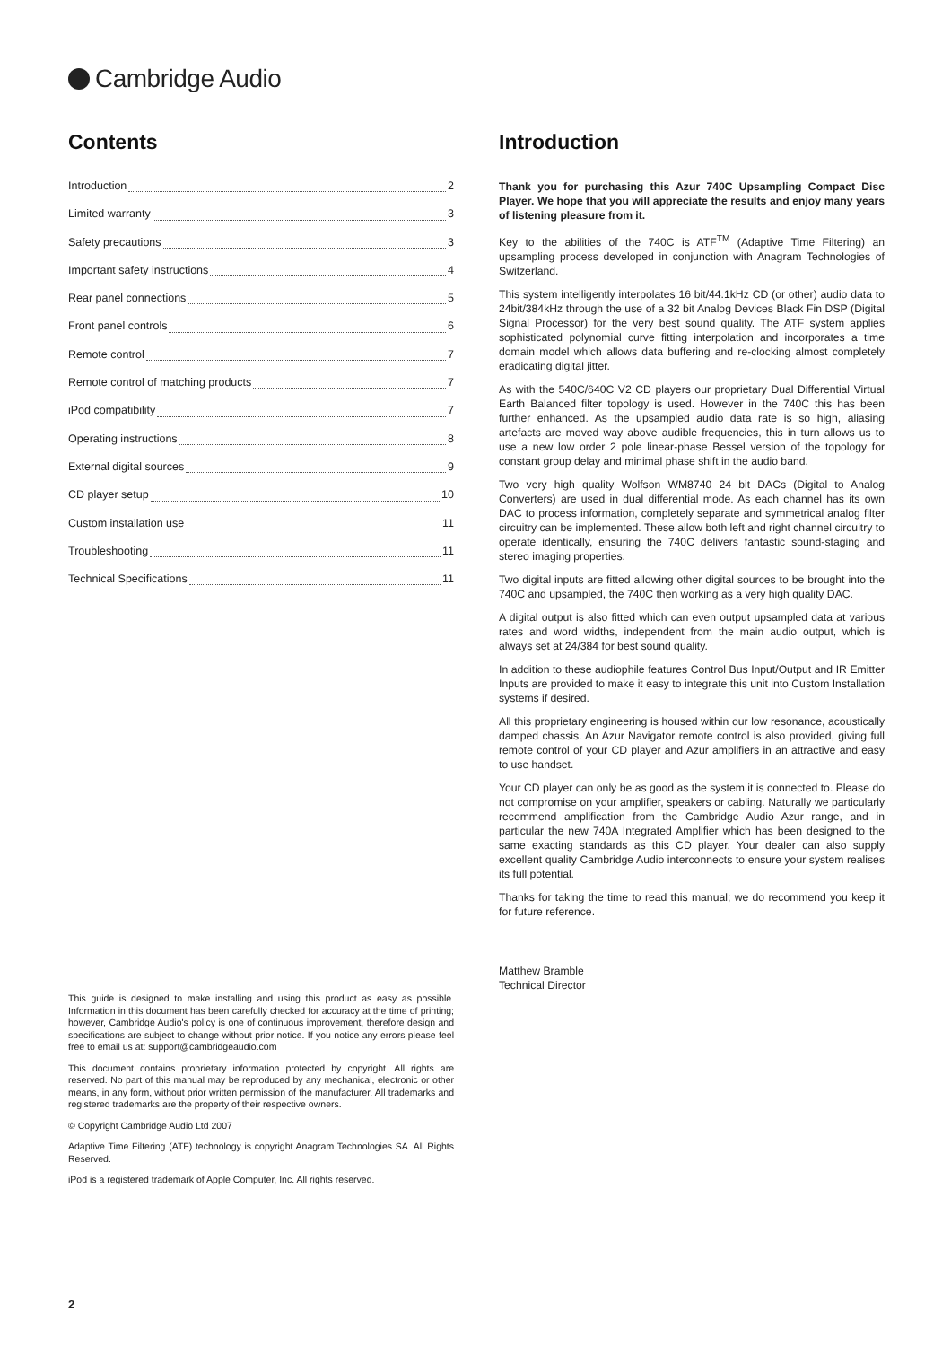Cambridge Audio
Contents
Introduction 2
Limited warranty 3
Safety precautions 3
Important safety instructions 4
Rear panel connections 5
Front panel controls 6
Remote control 7
Remote control of matching products 7
iPod compatibility 7
Operating instructions 8
External digital sources 9
CD player setup 10
Custom installation use 11
Troubleshooting 11
Technical Specifications 11
This guide is designed to make installing and using this product as easy as possible. Information in this document has been carefully checked for accuracy at the time of printing; however, Cambridge Audio's policy is one of continuous improvement, therefore design and specifications are subject to change without prior notice. If you notice any errors please feel free to email us at: support@cambridgeaudio.com
This document contains proprietary information protected by copyright. All rights are reserved. No part of this manual may be reproduced by any mechanical, electronic or other means, in any form, without prior written permission of the manufacturer. All trademarks and registered trademarks are the property of their respective owners.
© Copyright Cambridge Audio Ltd 2007
Adaptive Time Filtering (ATF) technology is copyright Anagram Technologies SA. All Rights Reserved.
iPod is a registered trademark of Apple Computer, Inc. All rights reserved.
Introduction
Thank you for purchasing this Azur 740C Upsampling Compact Disc Player. We hope that you will appreciate the results and enjoy many years of listening pleasure from it.
Key to the abilities of the 740C is ATF<sup>TM</sup> (Adaptive Time Filtering) an upsampling process developed in conjunction with Anagram Technologies of Switzerland.
This system intelligently interpolates 16 bit/44.1kHz CD (or other) audio data to 24bit/384kHz through the use of a 32 bit Analog Devices Black Fin DSP (Digital Signal Processor) for the very best sound quality. The ATF system applies sophisticated polynomial curve fitting interpolation and incorporates a time domain model which allows data buffering and re-clocking almost completely eradicating digital jitter.
As with the 540C/640C V2 CD players our proprietary Dual Differential Virtual Earth Balanced filter topology is used. However in the 740C this has been further enhanced. As the upsampled audio data rate is so high, aliasing artefacts are moved way above audible frequencies, this in turn allows us to use a new low order 2 pole linear-phase Bessel version of the topology for constant group delay and minimal phase shift in the audio band.
Two very high quality Wolfson WM8740 24 bit DACs (Digital to Analog Converters) are used in dual differential mode. As each channel has its own DAC to process information, completely separate and symmetrical analog filter circuitry can be implemented. These allow both left and right channel circuitry to operate identically, ensuring the 740C delivers fantastic sound-staging and stereo imaging properties.
Two digital inputs are fitted allowing other digital sources to be brought into the 740C and upsampled, the 740C then working as a very high quality DAC.
A digital output is also fitted which can even output upsampled data at various rates and word widths, independent from the main audio output, which is always set at 24/384 for best sound quality.
In addition to these audiophile features Control Bus Input/Output and IR Emitter Inputs are provided to make it easy to integrate this unit into Custom Installation systems if desired.
All this proprietary engineering is housed within our low resonance, acoustically damped chassis. An Azur Navigator remote control is also provided, giving full remote control of your CD player and Azur amplifiers in an attractive and easy to use handset.
Your CD player can only be as good as the system it is connected to. Please do not compromise on your amplifier, speakers or cabling. Naturally we particularly recommend amplification from the Cambridge Audio Azur range, and in particular the new 740A Integrated Amplifier which has been designed to the same exacting standards as this CD player. Your dealer can also supply excellent quality Cambridge Audio interconnects to ensure your system realises its full potential.
Thanks for taking the time to read this manual; we do recommend you keep it for future reference.
Matthew Bramble
Technical Director
2